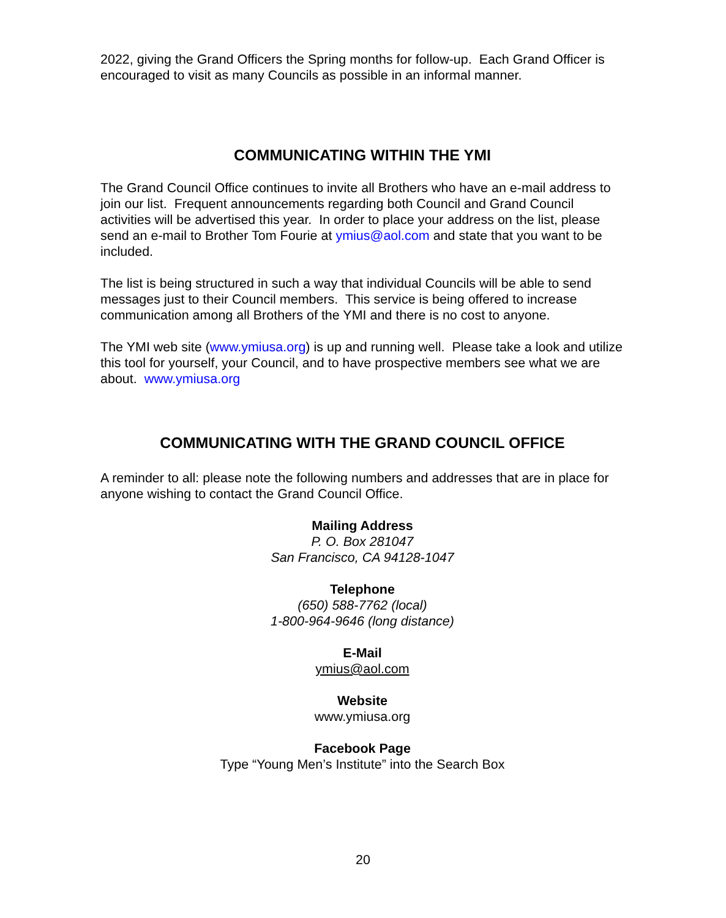2022, giving the Grand Officers the Spring months for follow-up. Each Grand Officer is encouraged to visit as many Councils as possible in an informal manner.
COMMUNICATING WITHIN THE YMI
The Grand Council Office continues to invite all Brothers who have an e-mail address to join our list. Frequent announcements regarding both Council and Grand Council activities will be advertised this year. In order to place your address on the list, please send an e-mail to Brother Tom Fourie at ymius@aol.com and state that you want to be included.
The list is being structured in such a way that individual Councils will be able to send messages just to their Council members. This service is being offered to increase communication among all Brothers of the YMI and there is no cost to anyone.
The YMI web site (www.ymiusa.org) is up and running well. Please take a look and utilize this tool for yourself, your Council, and to have prospective members see what we are about. www.ymiusa.org
COMMUNICATING WITH THE GRAND COUNCIL OFFICE
A reminder to all: please note the following numbers and addresses that are in place for anyone wishing to contact the Grand Council Office.
Mailing Address
P. O. Box 281047
San Francisco, CA 94128-1047
Telephone
(650) 588-7762 (local)
1-800-964-9646 (long distance)
E-Mail
ymius@aol.com
Website
www.ymiusa.org
Facebook Page
Type “Young Men’s Institute” into the Search Box
20